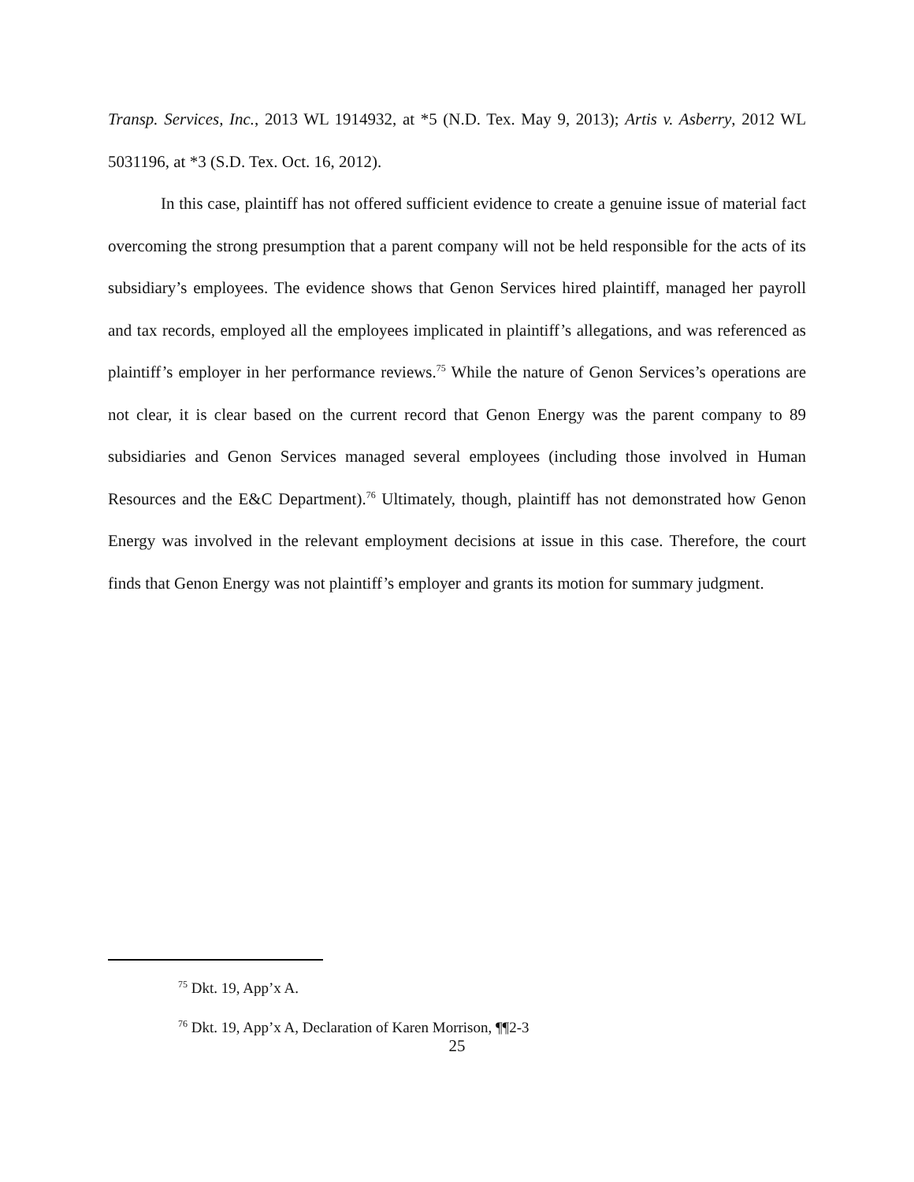Transp. Services, Inc., 2013 WL 1914932, at *5 (N.D. Tex. May 9, 2013); Artis v. Asberry, 2012 WL 5031196, at *3 (S.D. Tex. Oct. 16, 2012).
In this case, plaintiff has not offered sufficient evidence to create a genuine issue of material fact overcoming the strong presumption that a parent company will not be held responsible for the acts of its subsidiary’s employees. The evidence shows that Genon Services hired plaintiff, managed her payroll and tax records, employed all the employees implicated in plaintiff’s allegations, and was referenced as plaintiff’s employer in her performance reviews.<sup>75</sup> While the nature of Genon Services’s operations are not clear, it is clear based on the current record that Genon Energy was the parent company to 89 subsidiaries and Genon Services managed several employees (including those involved in Human Resources and the E&C Department).<sup>76</sup> Ultimately, though, plaintiff has not demonstrated how Genon Energy was involved in the relevant employment decisions at issue in this case. Therefore, the court finds that Genon Energy was not plaintiff’s employer and grants its motion for summary judgment.
<sup>75</sup> Dkt. 19, App’x A.
<sup>76</sup> Dkt. 19, App’x A, Declaration of Karen Morrison, ¶¶2-3
25